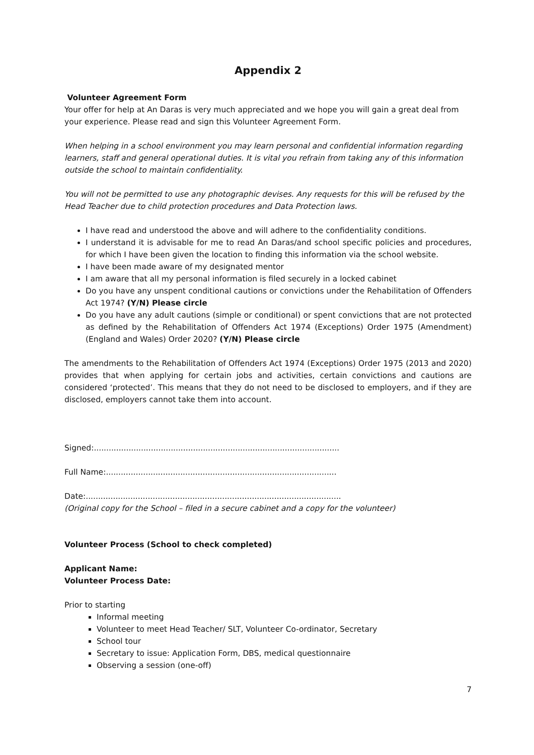Appendix 2
Volunteer Agreement Form
Your offer for help at An Daras is very much appreciated and we hope you will gain a great deal from your experience. Please read and sign this Volunteer Agreement Form.
When helping in a school environment you may learn personal and confidential information regarding learners, staff and general operational duties. It is vital you refrain from taking any of this information outside the school to maintain confidentiality.
You will not be permitted to use any photographic devises. Any requests for this will be refused by the Head Teacher due to child protection procedures and Data Protection laws.
I have read and understood the above and will adhere to the confidentiality conditions.
I understand it is advisable for me to read An Daras/and school specific policies and procedures, for which I have been given the location to finding this information via the school website.
I have been made aware of my designated mentor
I am aware that all my personal information is filed securely in a locked cabinet
Do you have any unspent conditional cautions or convictions under the Rehabilitation of Offenders Act 1974? (Y/N) Please circle
Do you have any adult cautions (simple or conditional) or spent convictions that are not protected as defined by the Rehabilitation of Offenders Act 1974 (Exceptions) Order 1975 (Amendment) (England and Wales) Order 2020? (Y/N) Please circle
The amendments to the Rehabilitation of Offenders Act 1974 (Exceptions) Order 1975 (2013 and 2020) provides that when applying for certain jobs and activities, certain convictions and cautions are considered ‘protected’. This means that they do not need to be disclosed to employers, and if they are disclosed, employers cannot take them into account.
Signed:...................................................................................................
Full Name:.............................................................................................
Date:.......................................................................................................
(Original copy for the School – filed in a secure cabinet and a copy for the volunteer)
Volunteer Process (School to check completed)
Applicant Name:
Volunteer Process Date:
Prior to starting
Informal meeting
Volunteer to meet Head Teacher/ SLT, Volunteer Co-ordinator, Secretary
School tour
Secretary to issue: Application Form, DBS, medical questionnaire
Observing a session (one-off)
7